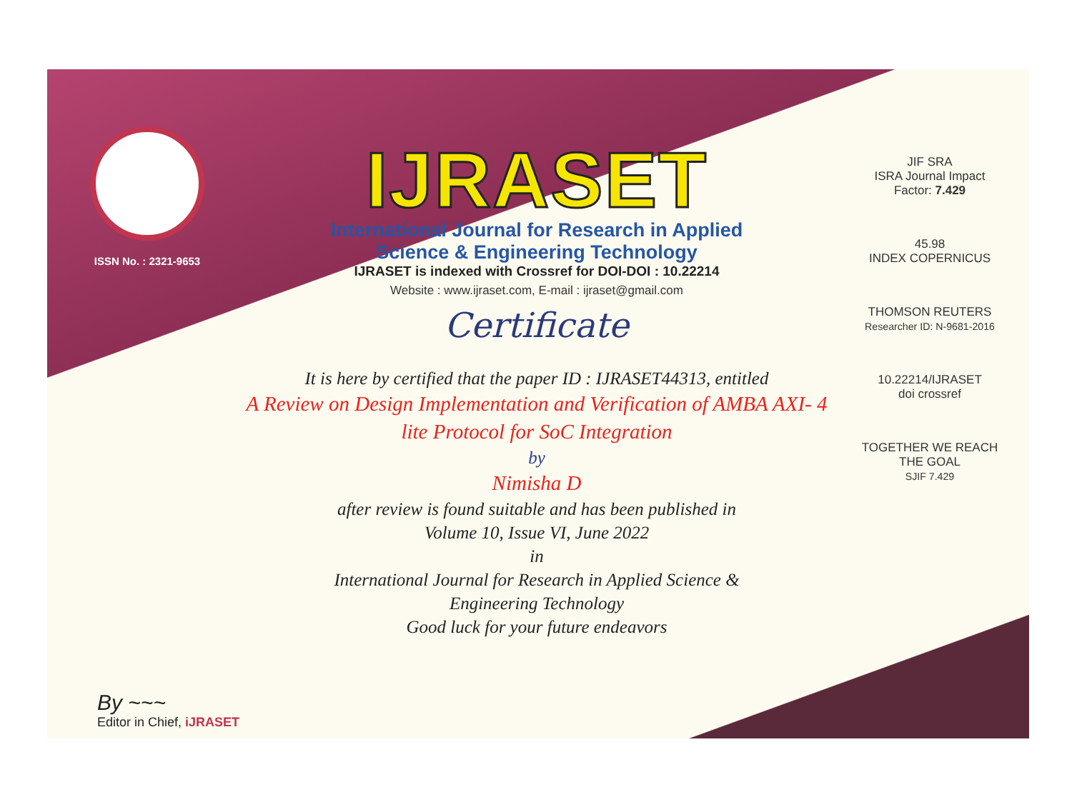ISSN No. : 2321-9653
IJRASET
International Journal for Research in Applied
Science & Engineering Technology
IJRASET is indexed with Crossref for DOI-DOI : 10.22214
Website : www.ijraset.com, E-mail : ijraset@gmail.com
Certificate
It is here by certified that the paper ID : IJRASET44313, entitled
A Review on Design Implementation and Verification of AMBA AXI- 4
lite Protocol for SoC Integration
by
Nimisha D
after review is found suitable and has been published in
Volume 10, Issue VI, June 2022
in
International Journal for Research in Applied Science &
Engineering Technology
Good luck for your future endeavors
JIF SRA
ISRA Journal Impact
Factor: 7.429
45.98
INDEX COPERNICUS
THOMSON REUTERS
Researcher ID: N-9681-2016
10.22214/IJRASET
doi crossref
TOGETHER WE REACH THE GOAL
SJIF 7.429
By ~~~
Editor in Chief, iJRASET